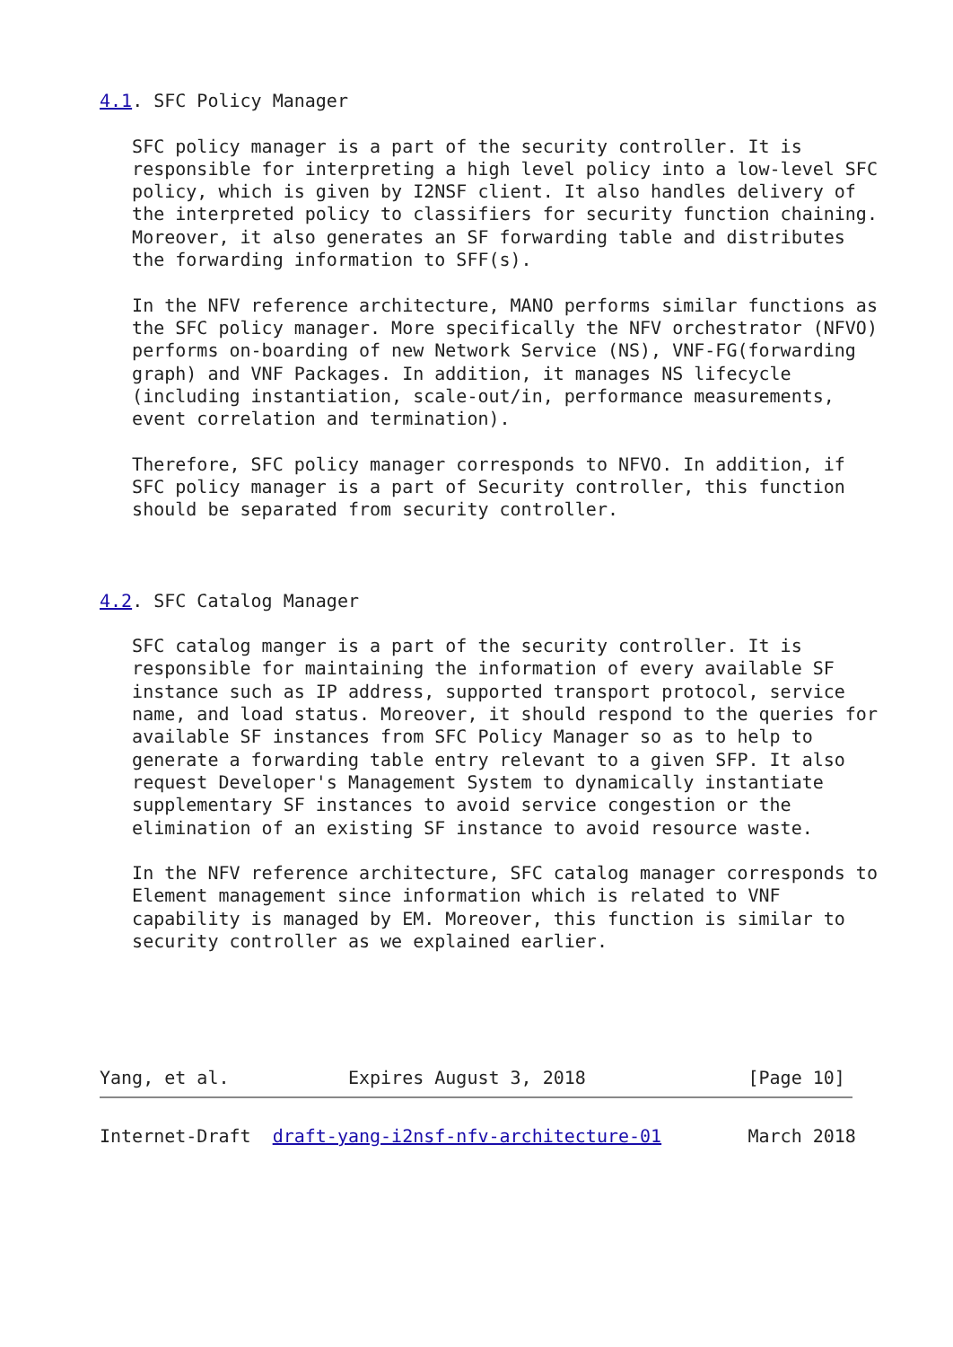4.1. SFC Policy Manager

   SFC policy manager is a part of the security controller. It is
   responsible for interpreting a high level policy into a low-level SFC
   policy, which is given by I2NSF client. It also handles delivery of
   the interpreted policy to classifiers for security function chaining.
   Moreover, it also generates an SF forwarding table and distributes
   the forwarding information to SFF(s).

   In the NFV reference architecture, MANO performs similar functions as
   the SFC policy manager. More specifically the NFV orchestrator (NFVO)
   performs on-boarding of new Network Service (NS), VNF-FG(forwarding
   graph) and VNF Packages. In addition, it manages NS lifecycle
   (including instantiation, scale-out/in, performance measurements,
   event correlation and termination).

   Therefore, SFC policy manager corresponds to NFVO. In addition, if
   SFC policy manager is a part of Security controller, this function
   should be separated from security controller.



4.2. SFC Catalog Manager

   SFC catalog manger is a part of the security controller. It is
   responsible for maintaining the information of every available SF
   instance such as IP address, supported transport protocol, service
   name, and load status. Moreover, it should respond to the queries for
   available SF instances from SFC Policy Manager so as to help to
   generate a forwarding table entry relevant to a given SFP. It also
   request Developer's Management System to dynamically instantiate
   supplementary SF instances to avoid service congestion or the
   elimination of an existing SF instance to avoid resource waste.

   In the NFV reference architecture, SFC catalog manager corresponds to
   Element management since information which is related to VNF
   capability is managed by EM. Moreover, this function is similar to
   security controller as we explained earlier.





Yang, et al.           Expires August 3, 2018               [Page 10]
Internet-Draft  draft-yang-i2nsf-nfv-architecture-01        March 2018